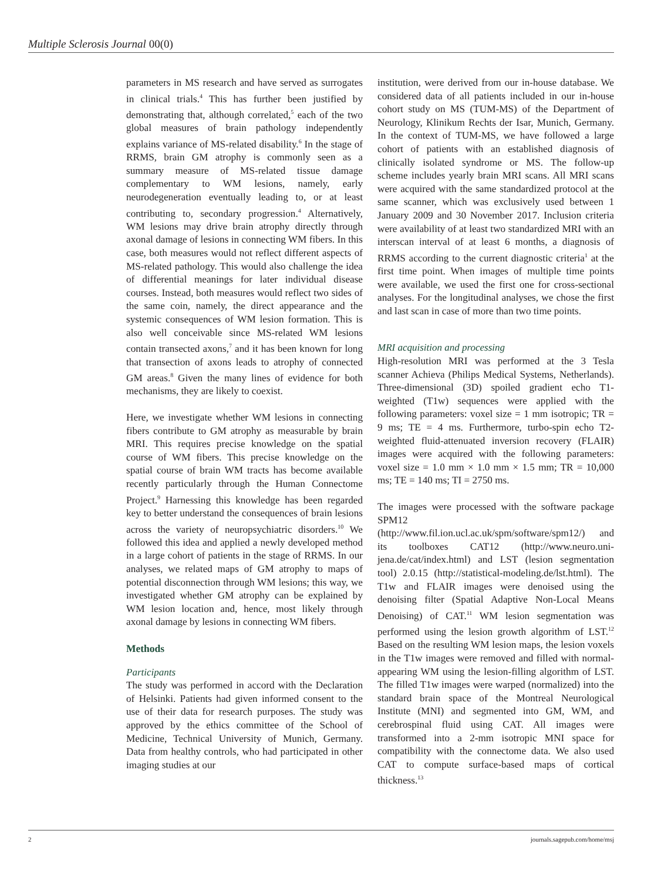Multiple Sclerosis Journal 00(0)
parameters in MS research and have served as surrogates in clinical trials.<sup>4</sup> This has further been justified by demonstrating that, although correlated,<sup>5</sup> each of the two global measures of brain pathology independently explains variance of MS-related disability.<sup>6</sup> In the stage of RRMS, brain GM atrophy is commonly seen as a summary measure of MS-related tissue damage complementary to WM lesions, namely, early neurodegeneration eventually leading to, or at least contributing to, secondary progression.<sup>4</sup> Alternatively, WM lesions may drive brain atrophy directly through axonal damage of lesions in connecting WM fibers. In this case, both measures would not reflect different aspects of MS-related pathology. This would also challenge the idea of differential meanings for later individual disease courses. Instead, both measures would reflect two sides of the same coin, namely, the direct appearance and the systemic consequences of WM lesion formation. This is also well conceivable since MS-related WM lesions contain transected axons,<sup>7</sup> and it has been known for long that transection of axons leads to atrophy of connected GM areas.<sup>8</sup> Given the many lines of evidence for both mechanisms, they are likely to coexist.
Here, we investigate whether WM lesions in connecting fibers contribute to GM atrophy as measurable by brain MRI. This requires precise knowledge on the spatial course of WM fibers. This precise knowledge on the spatial course of brain WM tracts has become available recently particularly through the Human Connectome Project.<sup>9</sup> Harnessing this knowledge has been regarded key to better understand the consequences of brain lesions across the variety of neuropsychiatric disorders.<sup>10</sup> We followed this idea and applied a newly developed method in a large cohort of patients in the stage of RRMS. In our analyses, we related maps of GM atrophy to maps of potential disconnection through WM lesions; this way, we investigated whether GM atrophy can be explained by WM lesion location and, hence, most likely through axonal damage by lesions in connecting WM fibers.
Methods
Participants
The study was performed in accord with the Declaration of Helsinki. Patients had given informed consent to the use of their data for research purposes. The study was approved by the ethics committee of the School of Medicine, Technical University of Munich, Germany. Data from healthy controls, who had participated in other imaging studies at our
institution, were derived from our in-house database. We considered data of all patients included in our in-house cohort study on MS (TUM-MS) of the Department of Neurology, Klinikum Rechts der Isar, Munich, Germany. In the context of TUM-MS, we have followed a large cohort of patients with an established diagnosis of clinically isolated syndrome or MS. The follow-up scheme includes yearly brain MRI scans. All MRI scans were acquired with the same standardized protocol at the same scanner, which was exclusively used between 1 January 2009 and 30 November 2017. Inclusion criteria were availability of at least two standardized MRI with an interscan interval of at least 6 months, a diagnosis of RRMS according to the current diagnostic criteria<sup>1</sup> at the first time point. When images of multiple time points were available, we used the first one for cross-sectional analyses. For the longitudinal analyses, we chose the first and last scan in case of more than two time points.
MRI acquisition and processing
High-resolution MRI was performed at the 3 Tesla scanner Achieva (Philips Medical Systems, Netherlands). Three-dimensional (3D) spoiled gradient echo T1-weighted (T1w) sequences were applied with the following parameters: voxel size = 1 mm isotropic; TR = 9 ms; TE = 4 ms. Furthermore, turbo-spin echo T2-weighted fluid-attenuated inversion recovery (FLAIR) images were acquired with the following parameters: voxel size = 1.0 mm × 1.0 mm × 1.5 mm; TR = 10,000 ms; TE = 140 ms; TI = 2750 ms.
The images were processed with the software package SPM12 (http://www.fil.ion.ucl.ac.uk/spm/software/spm12/) and its toolboxes CAT12 (http://www.neuro.uni-jena.de/cat/index.html) and LST (lesion segmentation tool) 2.0.15 (http://statistical-modeling.de/lst.html). The T1w and FLAIR images were denoised using the denoising filter (Spatial Adaptive Non-Local Means Denoising) of CAT.<sup>11</sup> WM lesion segmentation was performed using the lesion growth algorithm of LST.<sup>12</sup> Based on the resulting WM lesion maps, the lesion voxels in the T1w images were removed and filled with normal-appearing WM using the lesion-filling algorithm of LST. The filled T1w images were warped (normalized) into the standard brain space of the Montreal Neurological Institute (MNI) and segmented into GM, WM, and cerebrospinal fluid using CAT. All images were transformed into a 2-mm isotropic MNI space for compatibility with the connectome data. We also used CAT to compute surface-based maps of cortical thickness.<sup>13</sup>
2 journals.sagepub.com/home/msj